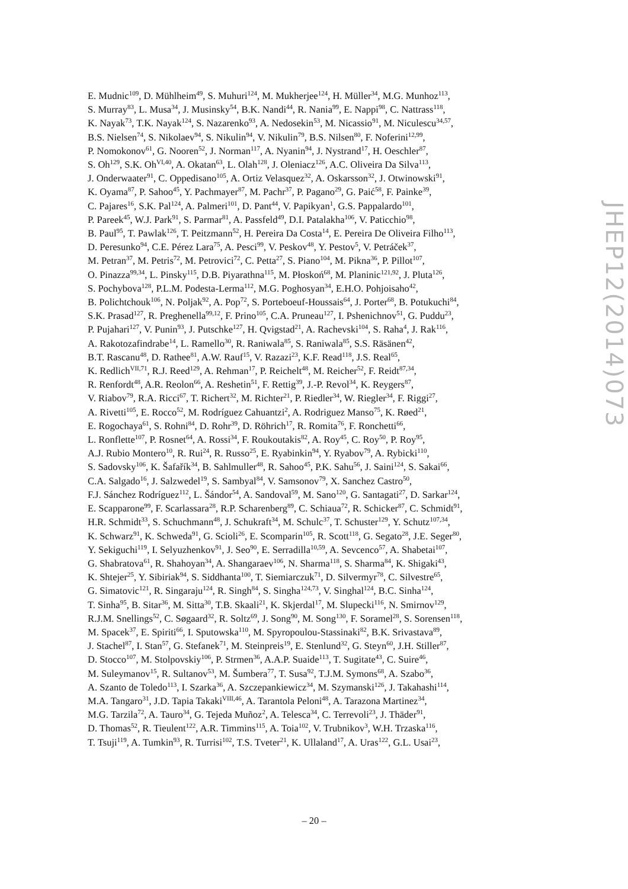E. Mudnic<sup>109</sup>, D. Mühlheim<sup>49</sup>, S. Muhuri<sup>124</sup>, M. Mukherjee<sup>124</sup>, H. Müller<sup>34</sup>, M.G. Munhoz<sup>113</sup>,
S. Murray<sup>83</sup>, L. Musa<sup>34</sup>, J. Musinsky<sup>54</sup>, B.K. Nandi<sup>44</sup>, R. Nania<sup>99</sup>, E. Nappi<sup>98</sup>, C. Nattrass<sup>118</sup>,
K. Nayak<sup>73</sup>, T.K. Nayak<sup>124</sup>, S. Nazarenko<sup>93</sup>, A. Nedosekin<sup>53</sup>, M. Nicassio<sup>91</sup>, M. Niculescu<sup>34,57</sup>,
B.S. Nielsen<sup>74</sup>, S. Nikolaev<sup>94</sup>, S. Nikulin<sup>94</sup>, V. Nikulin<sup>79</sup>, B.S. Nilsen<sup>80</sup>, F. Noferini<sup>12,99</sup>,
P. Nomokonov<sup>61</sup>, G. Nooren<sup>52</sup>, J. Norman<sup>117</sup>, A. Nyanin<sup>94</sup>, J. Nystrand<sup>17</sup>, H. Oeschler<sup>87</sup>,
S. Oh<sup>129</sup>, S.K. Oh<sup>VI,40</sup>, A. Okatan<sup>63</sup>, L. Olah<sup>128</sup>, J. Oleniacz<sup>126</sup>, A.C. Oliveira Da Silva<sup>113</sup>,
J. Onderwaater<sup>91</sup>, C. Oppedisano<sup>105</sup>, A. Ortiz Velasquez<sup>32</sup>, A. Oskarsson<sup>32</sup>, J. Otwinowski<sup>91</sup>,
K. Oyama<sup>87</sup>, P. Sahoo<sup>45</sup>, Y. Pachmayer<sup>87</sup>, M. Pachr<sup>37</sup>, P. Pagano<sup>29</sup>, G. Paić<sup>58</sup>, F. Painke<sup>39</sup>,
C. Pajares<sup>16</sup>, S.K. Pal<sup>124</sup>, A. Palmeri<sup>101</sup>, D. Pant<sup>44</sup>, V. Papikyan<sup>1</sup>, G.S. Pappalardo<sup>101</sup>,
P. Pareek<sup>45</sup>, W.J. Park<sup>91</sup>, S. Parmar<sup>81</sup>, A. Passfeld<sup>49</sup>, D.I. Patalakha<sup>106</sup>, V. Paticchio<sup>98</sup>,
B. Paul<sup>95</sup>, T. Pawlak<sup>126</sup>, T. Peitzmann<sup>52</sup>, H. Pereira Da Costa<sup>14</sup>, E. Pereira De Oliveira Filho<sup>113</sup>,
D. Peresunko<sup>94</sup>, C.E. Pérez Lara<sup>75</sup>, A. Pesci<sup>99</sup>, V. Peskov<sup>48</sup>, Y. Pestov<sup>5</sup>, V. Petráček<sup>37</sup>,
M. Petran<sup>37</sup>, M. Petris<sup>72</sup>, M. Petrovici<sup>72</sup>, C. Petta<sup>27</sup>, S. Piano<sup>104</sup>, M. Pikna<sup>36</sup>, P. Pillot<sup>107</sup>,
O. Pinazza<sup>99,34</sup>, L. Pinsky<sup>115</sup>, D.B. Piyarathna<sup>115</sup>, M. Płoskoń<sup>68</sup>, M. Planinic<sup>121,92</sup>, J. Pluta<sup>126</sup>,
S. Pochybova<sup>128</sup>, P.L.M. Podesta-Lerma<sup>112</sup>, M.G. Poghosyan<sup>34</sup>, E.H.O. Pohjoisaho<sup>42</sup>,
B. Polichtchouk<sup>106</sup>, N. Poljak<sup>92</sup>, A. Pop<sup>72</sup>, S. Porteboeuf-Houssais<sup>64</sup>, J. Porter<sup>68</sup>, B. Potukuchi<sup>84</sup>,
S.K. Prasad<sup>127</sup>, R. Preghenella<sup>99,12</sup>, F. Prino<sup>105</sup>, C.A. Pruneau<sup>127</sup>, I. Pshenichnov<sup>51</sup>, G. Puddu<sup>23</sup>,
P. Pujahari<sup>127</sup>, V. Punin<sup>93</sup>, J. Putschke<sup>127</sup>, H. Qvigstad<sup>21</sup>, A. Rachevski<sup>104</sup>, S. Raha<sup>4</sup>, J. Rak<sup>116</sup>,
A. Rakotozafindrabe<sup>14</sup>, L. Ramello<sup>30</sup>, R. Raniwala<sup>85</sup>, S. Raniwala<sup>85</sup>, S.S. Räsänen<sup>42</sup>,
B.T. Rascanu<sup>48</sup>, D. Rathee<sup>81</sup>, A.W. Rauf<sup>15</sup>, V. Razazi<sup>23</sup>, K.F. Read<sup>118</sup>, J.S. Real<sup>65</sup>,
K. Redlich<sup>VII,71</sup>, R.J. Reed<sup>129</sup>, A. Rehman<sup>17</sup>, P. Reichelt<sup>48</sup>, M. Reicher<sup>52</sup>, F. Reidt<sup>87,34</sup>,
R. Renfordt<sup>48</sup>, A.R. Reolon<sup>66</sup>, A. Reshetin<sup>51</sup>, F. Rettig<sup>39</sup>, J.-P. Revol<sup>34</sup>, K. Reygers<sup>87</sup>,
V. Riabov<sup>79</sup>, R.A. Ricci<sup>67</sup>, T. Richert<sup>32</sup>, M. Richter<sup>21</sup>, P. Riedler<sup>34</sup>, W. Riegler<sup>34</sup>, F. Riggi<sup>27</sup>,
A. Rivetti<sup>105</sup>, E. Rocco<sup>52</sup>, M. Rodríguez Cahuantzi<sup>2</sup>, A. Rodriguez Manso<sup>75</sup>, K. Røed<sup>21</sup>,
E. Rogochaya<sup>61</sup>, S. Rohni<sup>84</sup>, D. Rohr<sup>39</sup>, D. Röhrich<sup>17</sup>, R. Romita<sup>76</sup>, F. Ronchetti<sup>66</sup>,
L. Ronflette<sup>107</sup>, P. Rosnet<sup>64</sup>, A. Rossi<sup>34</sup>, F. Roukoutakis<sup>82</sup>, A. Roy<sup>45</sup>, C. Roy<sup>50</sup>, P. Roy<sup>95</sup>,
A.J. Rubio Montero<sup>10</sup>, R. Rui<sup>24</sup>, R. Russo<sup>25</sup>, E. Ryabinkin<sup>94</sup>, Y. Ryabov<sup>79</sup>, A. Rybicki<sup>110</sup>,
S. Sadovsky<sup>106</sup>, K. Šafařík<sup>34</sup>, B. Sahlmuller<sup>48</sup>, R. Sahoo<sup>45</sup>, P.K. Sahu<sup>56</sup>, J. Saini<sup>124</sup>, S. Sakai<sup>66</sup>,
C.A. Salgado<sup>16</sup>, J. Salzwedel<sup>19</sup>, S. Sambyal<sup>84</sup>, V. Samsonov<sup>79</sup>, X. Sanchez Castro<sup>50</sup>,
F.J. Sánchez Rodríguez<sup>112</sup>, L. Šándor<sup>54</sup>, A. Sandoval<sup>59</sup>, M. Sano<sup>120</sup>, G. Santagati<sup>27</sup>, D. Sarkar<sup>124</sup>,
E. Scapparone<sup>99</sup>, F. Scarlassara<sup>28</sup>, R.P. Scharenberg<sup>89</sup>, C. Schiaua<sup>72</sup>, R. Schicker<sup>87</sup>, C. Schmidt<sup>91</sup>,
H.R. Schmidt<sup>33</sup>, S. Schuchmann<sup>48</sup>, J. Schukraft<sup>34</sup>, M. Schulc<sup>37</sup>, T. Schuster<sup>129</sup>, Y. Schutz<sup>107,34</sup>,
K. Schwarz<sup>91</sup>, K. Schweda<sup>91</sup>, G. Scioli<sup>26</sup>, E. Scomparin<sup>105</sup>, R. Scott<sup>118</sup>, G. Segato<sup>28</sup>, J.E. Seger<sup>80</sup>,
Y. Sekiguchi<sup>119</sup>, I. Selyuzhenkov<sup>91</sup>, J. Seo<sup>90</sup>, E. Serradilla<sup>10,59</sup>, A. Sevcenco<sup>57</sup>, A. Shabetai<sup>107</sup>,
G. Shabratova<sup>61</sup>, R. Shahoyan<sup>34</sup>, A. Shangaraev<sup>106</sup>, N. Sharma<sup>118</sup>, S. Sharma<sup>84</sup>, K. Shigaki<sup>43</sup>,
K. Shtejer<sup>25</sup>, Y. Sibiriak<sup>94</sup>, S. Siddhanta<sup>100</sup>, T. Siemiarczuk<sup>71</sup>, D. Silvermyr<sup>78</sup>, C. Silvestre<sup>65</sup>,
G. Simatovic<sup>121</sup>, R. Singaraju<sup>124</sup>, R. Singh<sup>84</sup>, S. Singha<sup>124,73</sup>, V. Singhal<sup>124</sup>, B.C. Sinha<sup>124</sup>,
T. Sinha<sup>95</sup>, B. Sitar<sup>36</sup>, M. Sitta<sup>30</sup>, T.B. Skaali<sup>21</sup>, K. Skjerdal<sup>17</sup>, M. Slupecki<sup>116</sup>, N. Smirnov<sup>129</sup>,
R.J.M. Snellings<sup>52</sup>, C. Søgaard<sup>32</sup>, R. Soltz<sup>69</sup>, J. Song<sup>90</sup>, M. Song<sup>130</sup>, F. Soramel<sup>28</sup>, S. Sorensen<sup>118</sup>,
M. Spacek<sup>37</sup>, E. Spiriti<sup>66</sup>, I. Sputowska<sup>110</sup>, M. Spyropoulou-Stassinaki<sup>82</sup>, B.K. Srivastava<sup>89</sup>,
J. Stachel<sup>87</sup>, I. Stan<sup>57</sup>, G. Stefanek<sup>71</sup>, M. Steinpreis<sup>19</sup>, E. Stenlund<sup>32</sup>, G. Steyn<sup>60</sup>, J.H. Stiller<sup>87</sup>,
D. Stocco<sup>107</sup>, M. Stolpovskiy<sup>106</sup>, P. Strmen<sup>36</sup>, A.A.P. Suaide<sup>113</sup>, T. Sugitate<sup>43</sup>, C. Suire<sup>46</sup>,
M. Suleymanov<sup>15</sup>, R. Sultanov<sup>53</sup>, M. Šumbera<sup>77</sup>, T. Susa<sup>92</sup>, T.J.M. Symons<sup>68</sup>, A. Szabo<sup>36</sup>,
A. Szanto de Toledo<sup>113</sup>, I. Szarka<sup>36</sup>, A. Szczepankiewicz<sup>34</sup>, M. Szymanski<sup>126</sup>, J. Takahashi<sup>114</sup>,
M.A. Tangaro<sup>31</sup>, J.D. Tapia Takaki<sup>VIII,46</sup>, A. Tarantola Peloni<sup>48</sup>, A. Tarazona Martinez<sup>34</sup>,
M.G. Tarzila<sup>72</sup>, A. Tauro<sup>34</sup>, G. Tejeda Muñoz<sup>2</sup>, A. Telesca<sup>34</sup>, C. Terrevoli<sup>23</sup>, J. Thäder<sup>91</sup>,
D. Thomas<sup>52</sup>, R. Tieulent<sup>122</sup>, A.R. Timmins<sup>115</sup>, A. Toia<sup>102</sup>, V. Trubnikov<sup>3</sup>, W.H. Trzaska<sup>116</sup>,
T. Tsuji<sup>119</sup>, A. Tumkin<sup>93</sup>, R. Turrisi<sup>102</sup>, T.S. Tveter<sup>21</sup>, K. Ullaland<sup>17</sup>, A. Uras<sup>122</sup>, G.L. Usai<sup>23</sup>,
JHEP12(2014)073
– 20 –